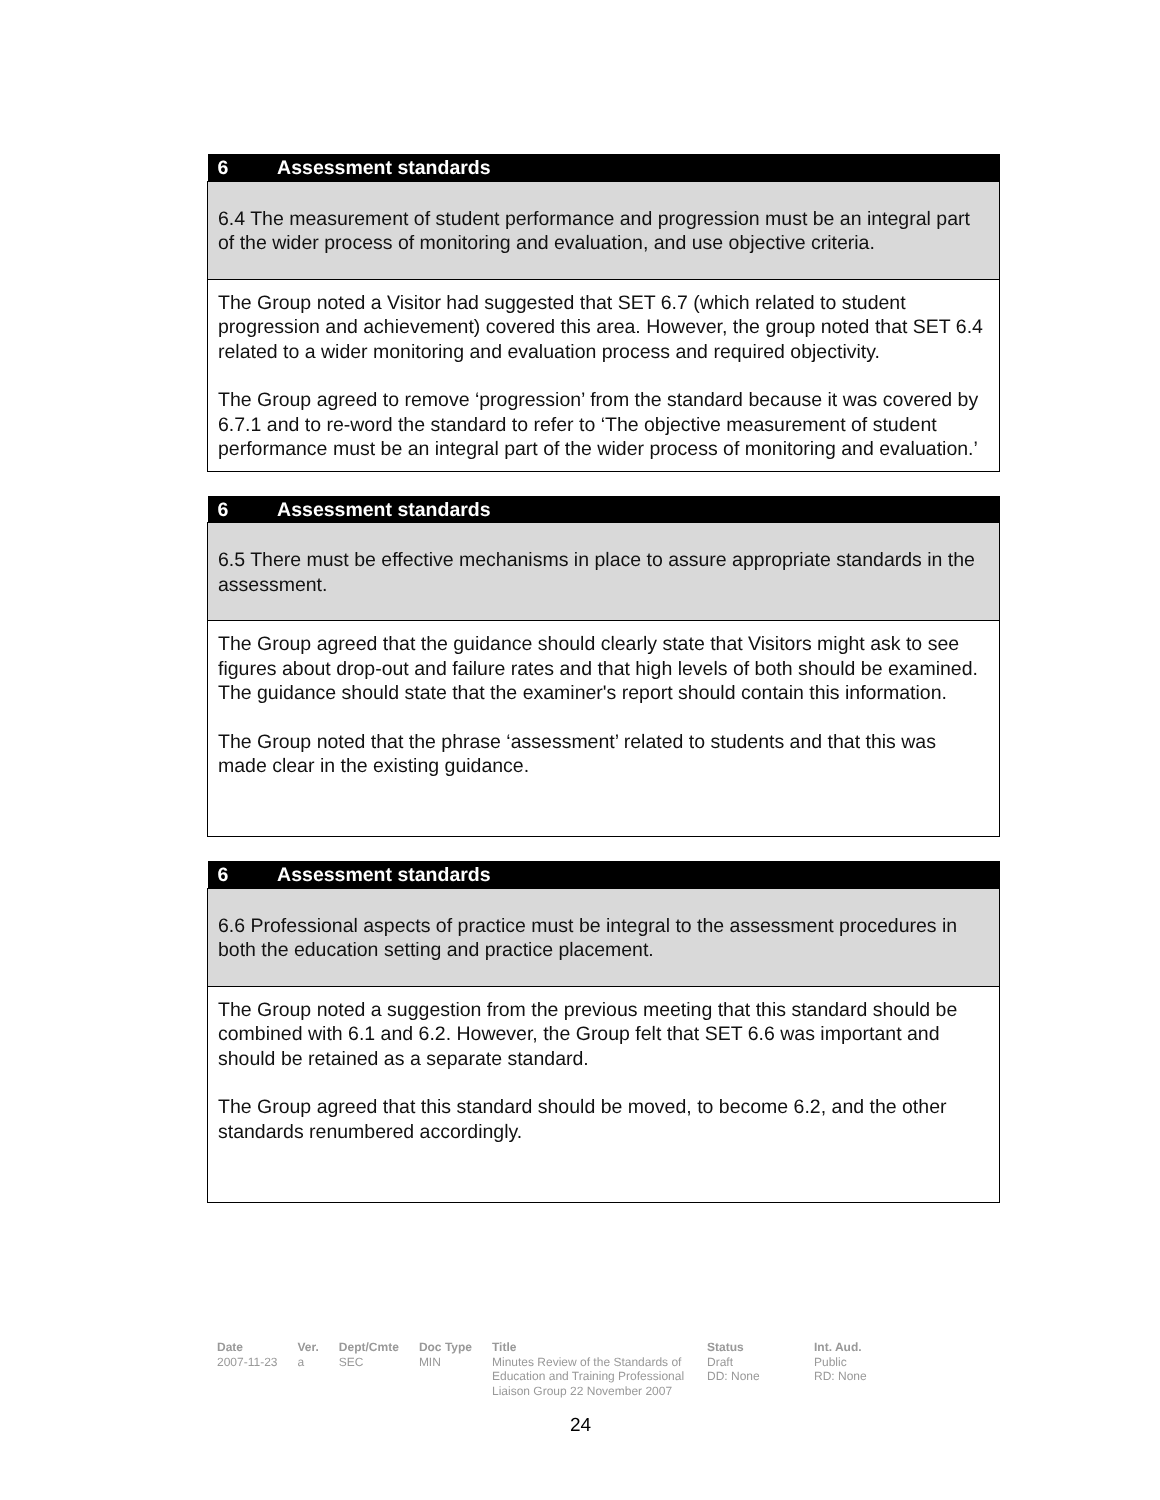| 6 Assessment standards |
| --- |
| 6.4 The measurement of student performance and progression must be an integral part of the wider process of monitoring and evaluation, and use objective criteria. |
| The Group noted a Visitor had suggested that SET 6.7 (which related to student progression and achievement) covered this area. However, the group noted that SET 6.4 related to a wider monitoring and evaluation process and required objectivity. The Group agreed to remove ‘progression’ from the standard because it was covered by 6.7.1 and to re-word the standard to refer to ‘The objective measurement of student performance must be an integral part of the wider process of monitoring and evaluation.’ |
| 6 Assessment standards |
| --- |
| 6.5 There must be effective mechanisms in place to assure appropriate standards in the assessment. |
| The Group agreed that the guidance should clearly state that Visitors might ask to see figures about drop-out and failure rates and that high levels of both should be examined. The guidance should state that the examiner's report should contain this information. The Group noted that the phrase ‘assessment’ related to students and that this was made clear in the existing guidance. |
| 6 Assessment standards |
| --- |
| 6.6 Professional aspects of practice must be integral to the assessment procedures in both the education setting and practice placement. |
| The Group noted a suggestion from the previous meeting that this standard should be combined with 6.1 and 6.2. However, the Group felt that SET 6.6 was important and should be retained as a separate standard. The Group agreed that this standard should be moved, to become 6.2, and the other standards renumbered accordingly. |
Date
2007-11-23
Ver.
a
Dept/Cmte
SEC
Doc Type
MIN
Title
Minutes Review of the Standards of Education and Training Professional Liaison Group 22 November 2007
Status
Draft
DD: None
Int. Aud.
Public
RD: None
24